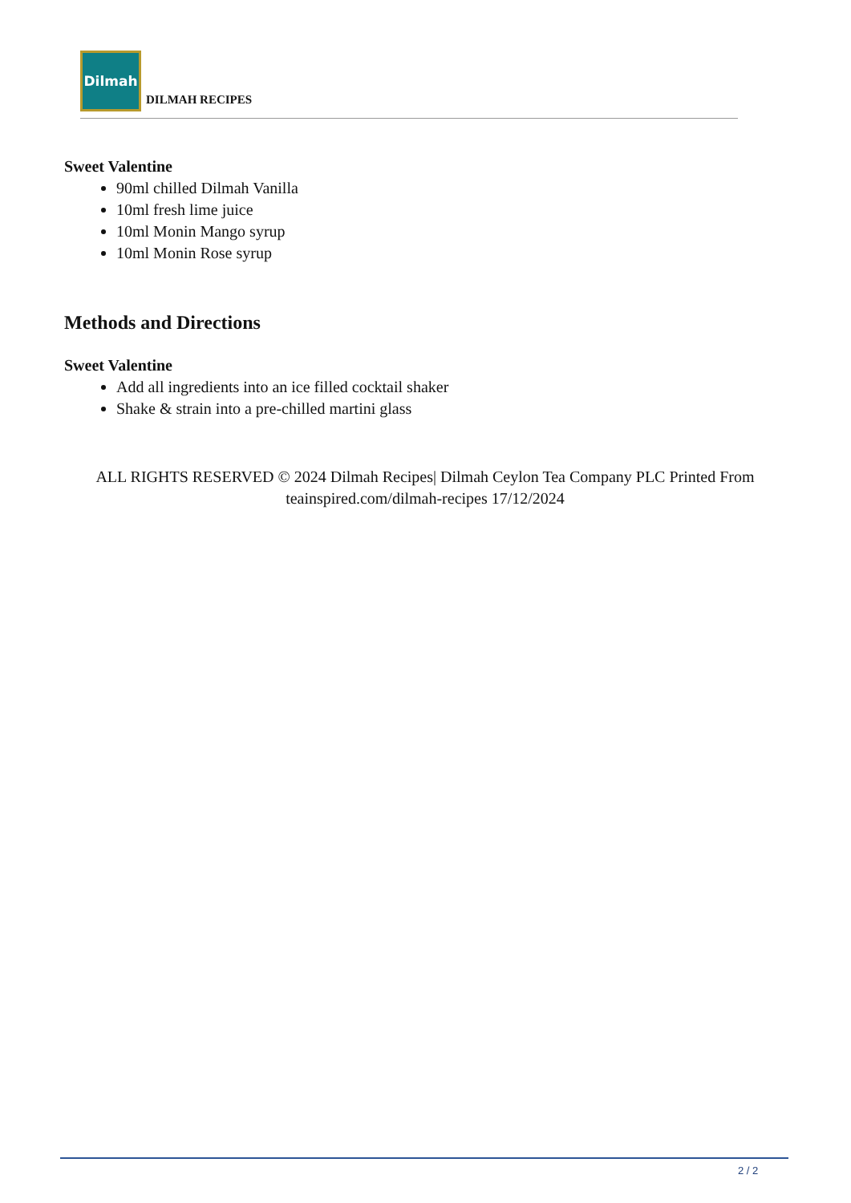Dilmah
DILMAH RECIPES
Sweet Valentine
90ml chilled Dilmah Vanilla
10ml fresh lime juice
10ml Monin Mango syrup
10ml Monin Rose syrup
Methods and Directions
Sweet Valentine
Add all ingredients into an ice filled cocktail shaker
Shake & strain into a pre-chilled martini glass
ALL RIGHTS RESERVED © 2024 Dilmah Recipes| Dilmah Ceylon Tea Company PLC Printed From teainspired.com/dilmah-recipes 17/12/2024
2 / 2